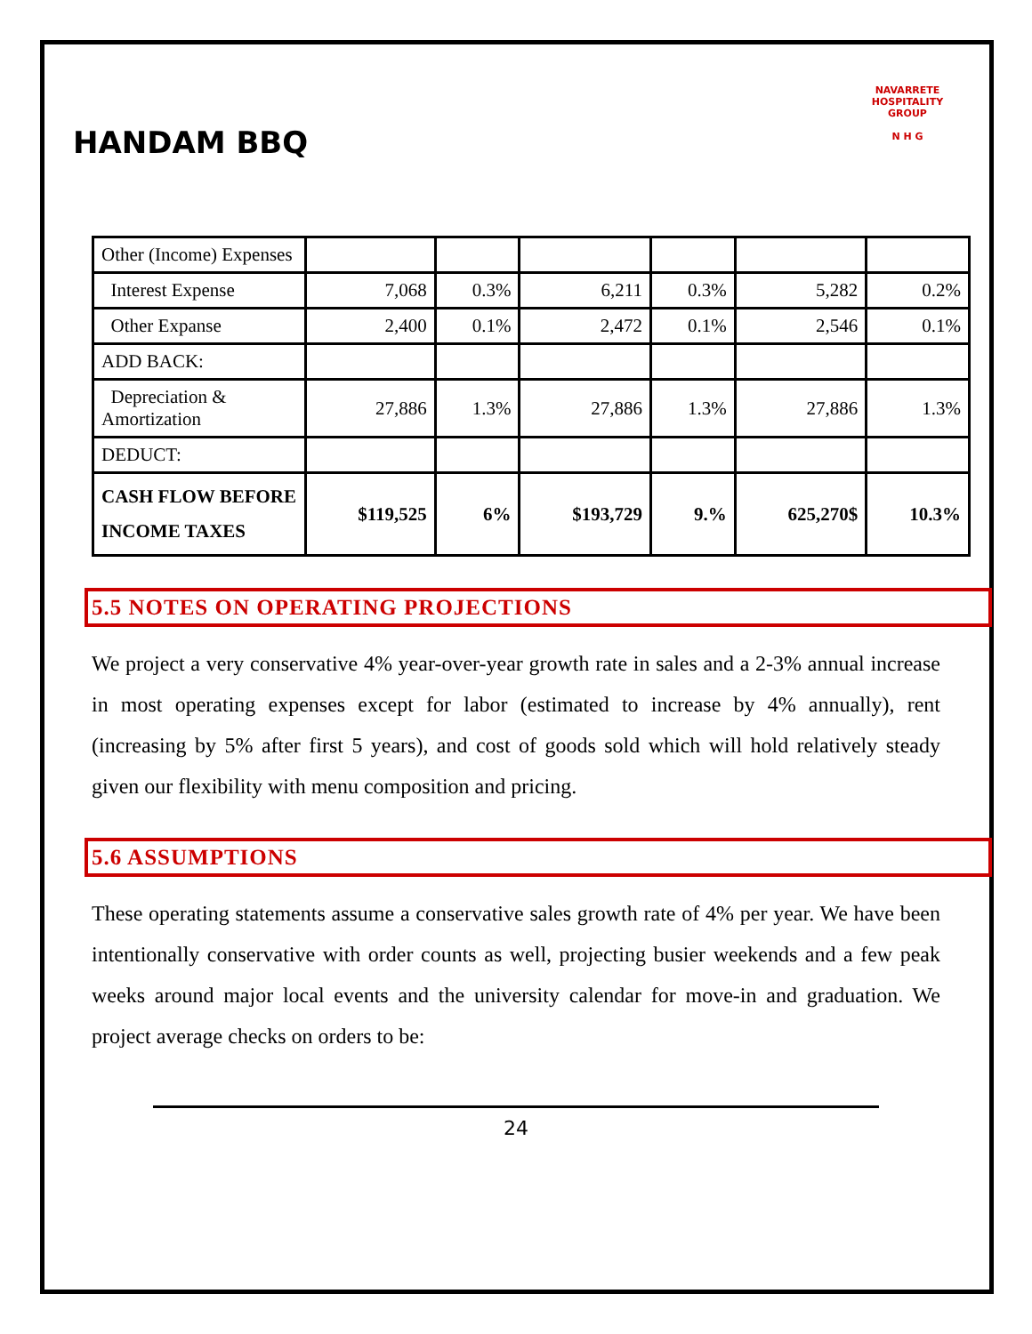HANDAM BBQ
NAVARRETE HOSPITALITY GROUP
N H G
| Other (Income) Expenses | | | | | | |
| Interest Expense | 7,068 | 0.3% | 6,211 | 0.3% | 5,282 | 0.2% |
| Other Expanse | 2,400 | 0.1% | 2,472 | 0.1% | 2,546 | 0.1% |
| ADD BACK: | | | | | | |
| Depreciation & Amortization | 27,886 | 1.3% | 27,886 | 1.3% | 27,886 | 1.3% |
| DEDUCT: | | | | | | |
| CASH FLOW BEFORE INCOME TAXES | $119,525 | 6% | $193,729 | 9.% | 625,270$ | 10.3% |
5.5 NOTES ON OPERATING PROJECTIONS
We project a very conservative 4% year-over-year growth rate in sales and a 2-3% annual increase in most operating expenses except for labor (estimated to increase by 4% annually), rent (increasing by 5% after first 5 years), and cost of goods sold which will hold relatively steady given our flexibility with menu composition and pricing.
5.6 ASSUMPTIONS
These operating statements assume a conservative sales growth rate of 4% per year. We have been intentionally conservative with order counts as well, projecting busier weekends and a few peak weeks around major local events and the university calendar for move-in and graduation. We project average checks on orders to be:
24